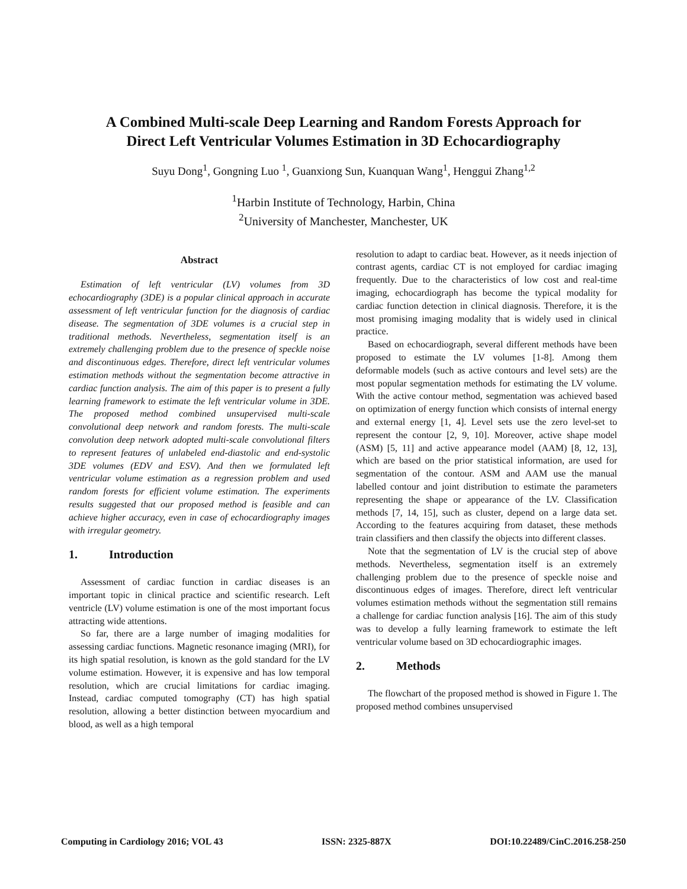A Combined Multi-scale Deep Learning and Random Forests Approach for
Direct Left Ventricular Volumes Estimation in 3D Echocardiography
Suyu Dong<sup>1</sup>, Gongning Luo <sup>1</sup>, Guanxiong Sun, Kuanquan Wang<sup>1</sup>, Henggui Zhang<sup>1,2</sup>
<sup>1</sup> Harbin Institute of Technology, Harbin, China
<sup>2</sup> University of Manchester, Manchester, UK
Abstract
Estimation of left ventricular (LV) volumes from 3D echocardiography (3DE) is a popular clinical approach in accurate assessment of left ventricular function for the diagnosis of cardiac disease. The segmentation of 3DE volumes is a crucial step in traditional methods. Nevertheless, segmentation itself is an extremely challenging problem due to the presence of speckle noise and discontinuous edges. Therefore, direct left ventricular volumes estimation methods without the segmentation become attractive in cardiac function analysis. The aim of this paper is to present a fully learning framework to estimate the left ventricular volume in 3DE. The proposed method combined unsupervised multi-scale convolutional deep network and random forests. The multi-scale convolution deep network adopted multi-scale convolutional filters to represent features of unlabeled end-diastolic and end-systolic 3DE volumes (EDV and ESV). And then we formulated left ventricular volume estimation as a regression problem and used random forests for efficient volume estimation. The experiments results suggested that our proposed method is feasible and can achieve higher accuracy, even in case of echocardiography images with irregular geometry.
1. Introduction
Assessment of cardiac function in cardiac diseases is an important topic in clinical practice and scientific research. Left ventricle (LV) volume estimation is one of the most important focus attracting wide attentions.
So far, there are a large number of imaging modalities for assessing cardiac functions. Magnetic resonance imaging (MRI), for its high spatial resolution, is known as the gold standard for the LV volume estimation. However, it is expensive and has low temporal resolution, which are crucial limitations for cardiac imaging. Instead, cardiac computed tomography (CT) has high spatial resolution, allowing a better distinction between myocardium and blood, as well as a high temporal
resolution to adapt to cardiac beat. However, as it needs injection of contrast agents, cardiac CT is not employed for cardiac imaging frequently. Due to the characteristics of low cost and real-time imaging, echocardiograph has become the typical modality for cardiac function detection in clinical diagnosis. Therefore, it is the most promising imaging modality that is widely used in clinical practice.
Based on echocardiograph, several different methods have been proposed to estimate the LV volumes [1-8]. Among them deformable models (such as active contours and level sets) are the most popular segmentation methods for estimating the LV volume. With the active contour method, segmentation was achieved based on optimization of energy function which consists of internal energy and external energy [1, 4]. Level sets use the zero level-set to represent the contour [2, 9, 10]. Moreover, active shape model (ASM) [5, 11] and active appearance model (AAM) [8, 12, 13], which are based on the prior statistical information, are used for segmentation of the contour. ASM and AAM use the manual labelled contour and joint distribution to estimate the parameters representing the shape or appearance of the LV. Classification methods [7, 14, 15], such as cluster, depend on a large data set. According to the features acquiring from dataset, these methods train classifiers and then classify the objects into different classes.
Note that the segmentation of LV is the crucial step of above methods. Nevertheless, segmentation itself is an extremely challenging problem due to the presence of speckle noise and discontinuous edges of images. Therefore, direct left ventricular volumes estimation methods without the segmentation still remains a challenge for cardiac function analysis [16]. The aim of this study was to develop a fully learning framework to estimate the left ventricular volume based on 3D echocardiographic images.
2. Methods
The flowchart of the proposed method is showed in Figure 1. The proposed method combines unsupervised
Computing in Cardiology 2016; VOL 43 ISSN: 2325-887X DOI:10.22489/CinC.2016.258-250